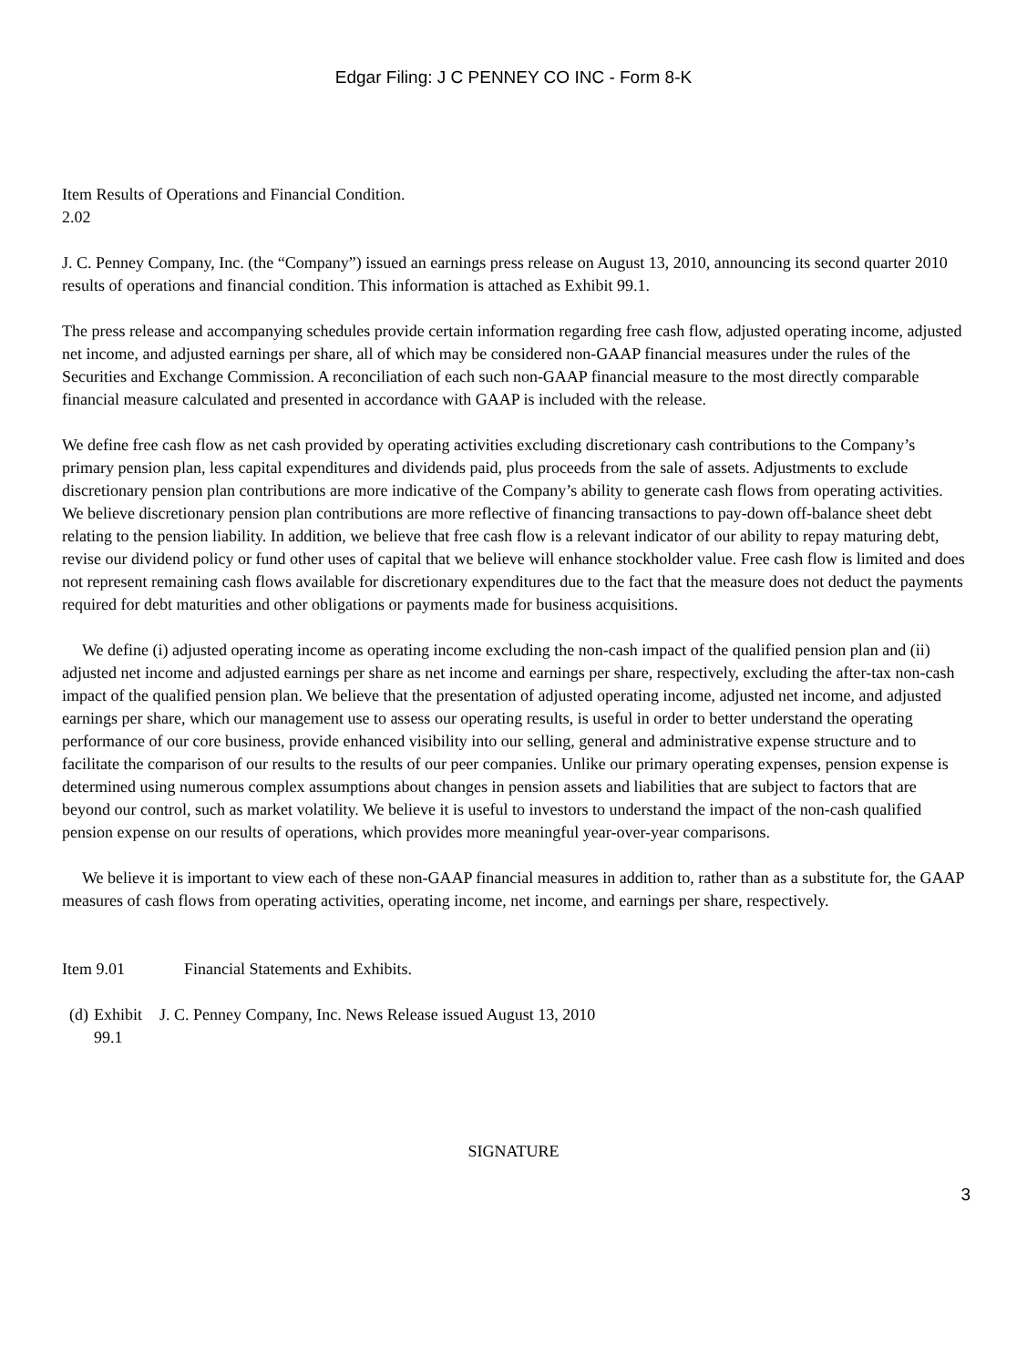Edgar Filing: J C PENNEY CO INC - Form 8-K
Item Results of Operations and Financial Condition.
2.02
J. C. Penney Company, Inc. (the “Company”) issued an earnings press release on August 13, 2010, announcing its second quarter 2010 results of operations and financial condition. This information is attached as Exhibit 99.1.
The press release and accompanying schedules provide certain information regarding free cash flow, adjusted operating income, adjusted net income, and adjusted earnings per share, all of which may be considered non-GAAP financial measures under the rules of the Securities and Exchange Commission. A reconciliation of each such non-GAAP financial measure to the most directly comparable financial measure calculated and presented in accordance with GAAP is included with the release.
We define free cash flow as net cash provided by operating activities excluding discretionary cash contributions to the Company’s primary pension plan, less capital expenditures and dividends paid, plus proceeds from the sale of assets. Adjustments to exclude discretionary pension plan contributions are more indicative of the Company’s ability to generate cash flows from operating activities. We believe discretionary pension plan contributions are more reflective of financing transactions to pay-down off-balance sheet debt relating to the pension liability. In addition, we believe that free cash flow is a relevant indicator of our ability to repay maturing debt, revise our dividend policy or fund other uses of capital that we believe will enhance stockholder value. Free cash flow is limited and does not represent remaining cash flows available for discretionary expenditures due to the fact that the measure does not deduct the payments required for debt maturities and other obligations or payments made for business acquisitions.
We define (i) adjusted operating income as operating income excluding the non-cash impact of the qualified pension plan and (ii) adjusted net income and adjusted earnings per share as net income and earnings per share, respectively, excluding the after-tax non-cash impact of the qualified pension plan. We believe that the presentation of adjusted operating income, adjusted net income, and adjusted earnings per share, which our management use to assess our operating results, is useful in order to better understand the operating performance of our core business, provide enhanced visibility into our selling, general and administrative expense structure and to facilitate the comparison of our results to the results of our peer companies. Unlike our primary operating expenses, pension expense is determined using numerous complex assumptions about changes in pension assets and liabilities that are subject to factors that are beyond our control, such as market volatility. We believe it is useful to investors to understand the impact of the non-cash qualified pension expense on our results of operations, which provides more meaningful year-over-year comparisons.
We believe it is important to view each of these non-GAAP financial measures in addition to, rather than as a substitute for, the GAAP measures of cash flows from operating activities, operating income, net income, and earnings per share, respectively.
Item 9.01 Financial Statements and Exhibits.
(d) Exhibit 99.1 J. C. Penney Company, Inc. News Release issued August 13, 2010
SIGNATURE
3